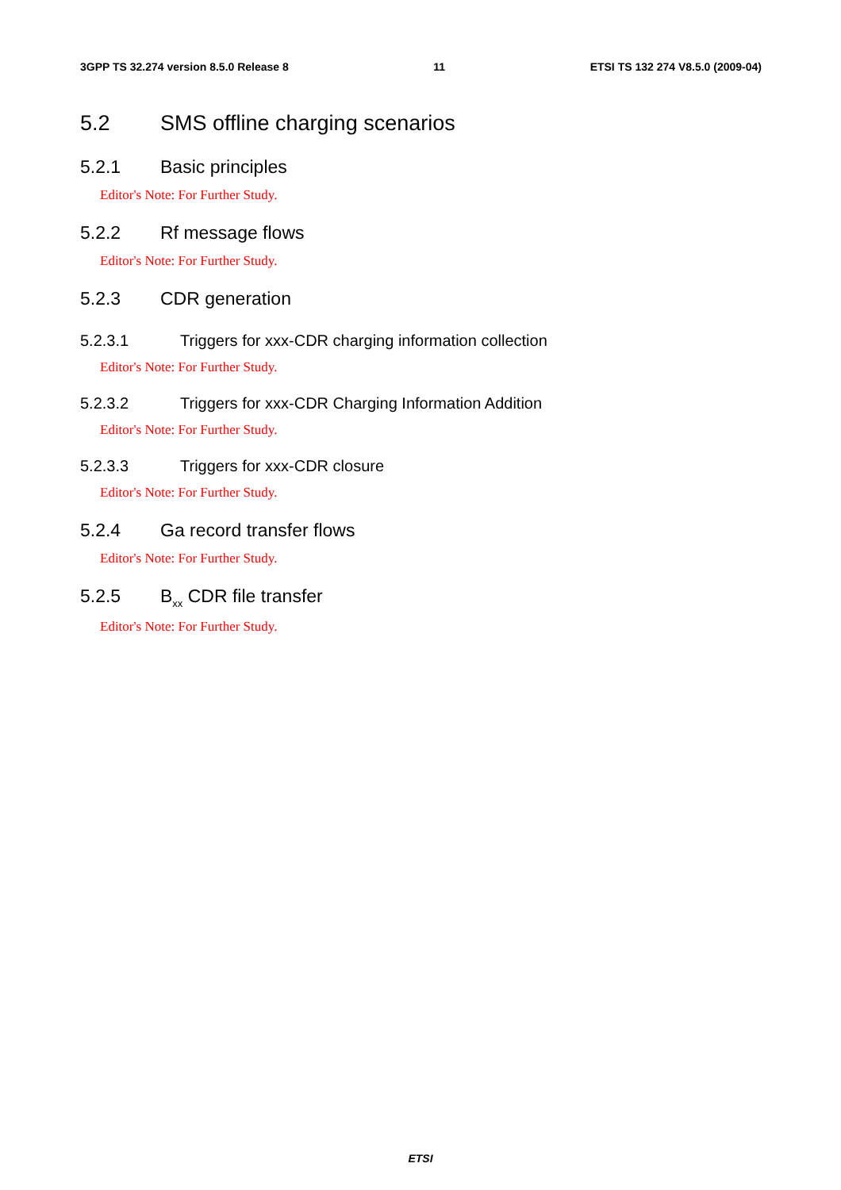3GPP TS 32.274 version 8.5.0 Release 8 11 ETSI TS 132 274 V8.5.0 (2009-04)
5.2 SMS offline charging scenarios
5.2.1 Basic principles
Editor's Note: For Further Study.
5.2.2 Rf message flows
Editor's Note: For Further Study.
5.2.3 CDR generation
5.2.3.1 Triggers for xxx-CDR charging information collection
Editor's Note: For Further Study.
5.2.3.2 Triggers for xxx-CDR Charging Information Addition
Editor's Note: For Further Study.
5.2.3.3 Triggers for xxx-CDR closure
Editor's Note: For Further Study.
5.2.4 Ga record transfer flows
Editor's Note: For Further Study.
5.2.5 B<sub>xx</sub> CDR file transfer
Editor's Note: For Further Study.
ETSI